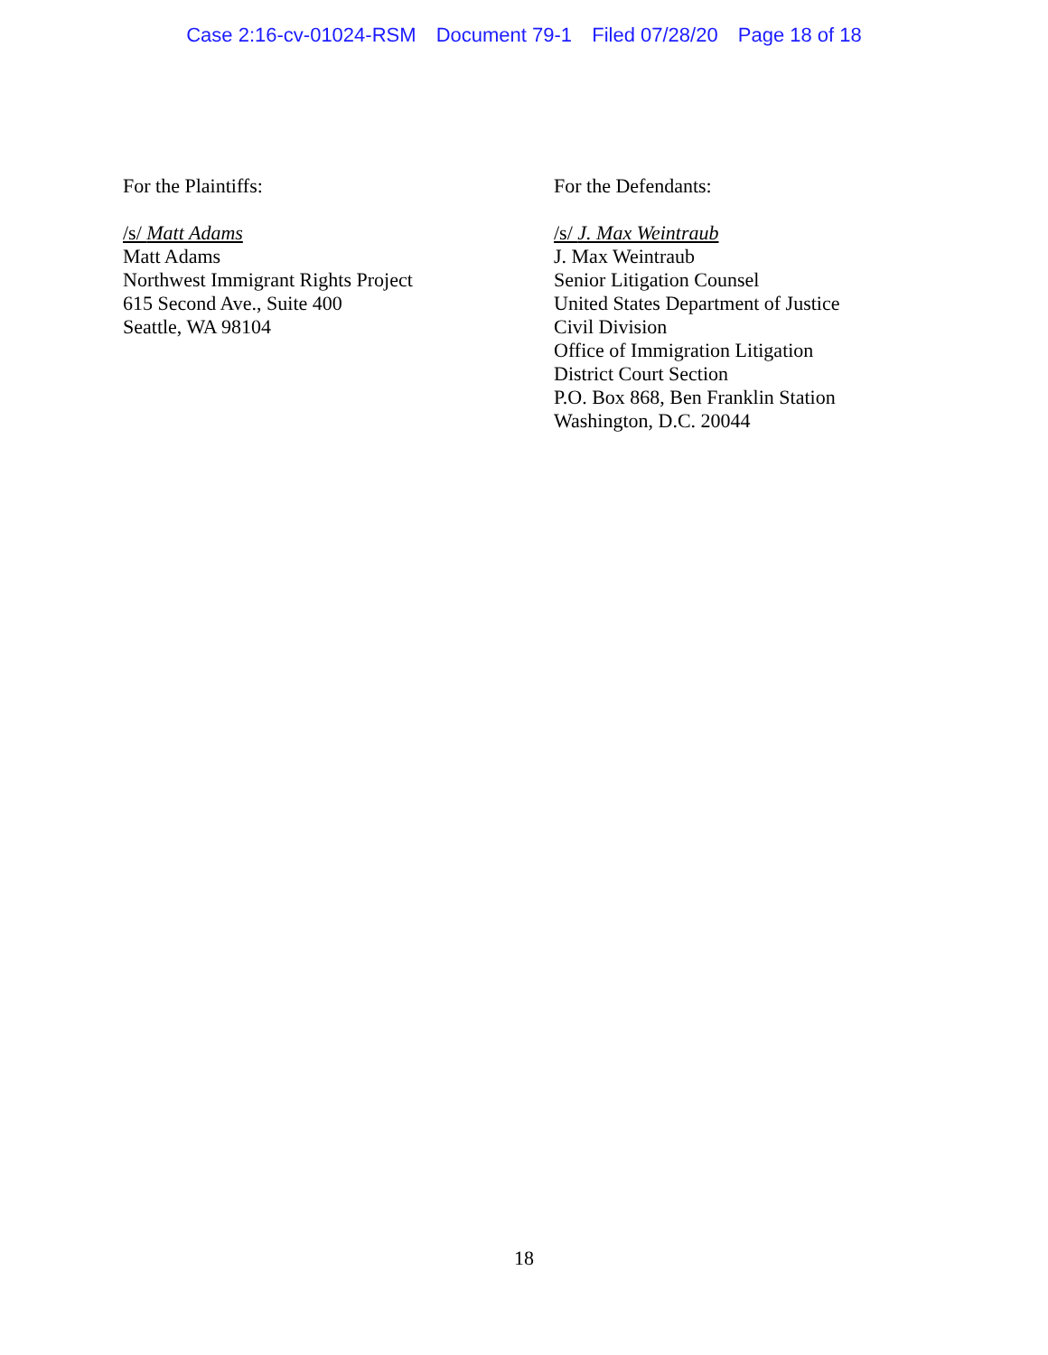Case 2:16-cv-01024-RSM Document 79-1 Filed 07/28/20 Page 18 of 18
For the Plaintiffs:
/s/ Matt Adams
Matt Adams
Northwest Immigrant Rights Project
615 Second Ave., Suite 400
Seattle, WA 98104
For the Defendants:
/s/ J. Max Weintraub
J. Max Weintraub
Senior Litigation Counsel
United States Department of Justice
Civil Division
Office of Immigration Litigation
District Court Section
P.O. Box 868, Ben Franklin Station
Washington, D.C. 20044
18